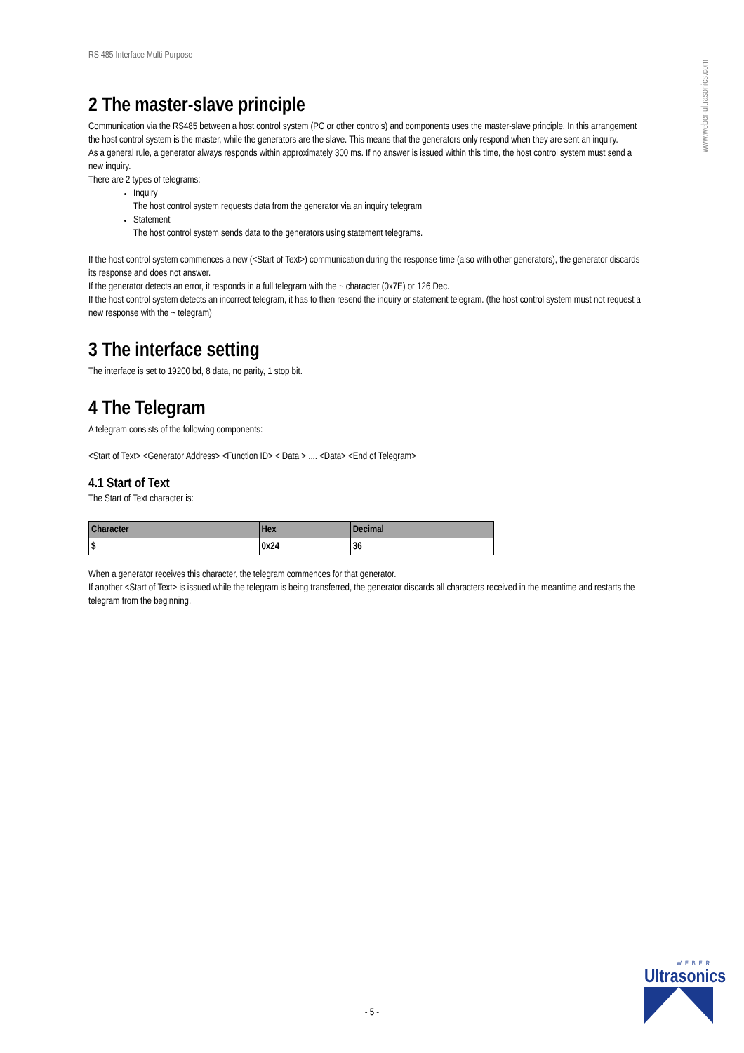www.weber-ultrasonics.com
RS 485 Interface Multi Purpose
2 The master-slave principle
Communication via the RS485 between a host control system (PC or other controls) and components uses the master-slave principle. In this arrangement the host control system is the master, while the generators are the slave. This means that the generators only respond when they are sent an inquiry.
As a general rule, a generator always responds within approximately 300 ms. If no answer is issued within this time, the host control system must send a new inquiry.
There are 2 types of telegrams:
Inquiry
The host control system requests data from the generator via an inquiry telegram
Statement
The host control system sends data to the generators using statement telegrams.
If the host control system commences a new (<Start of Text>) communication during the response time (also with other generators), the generator discards its response and does not answer.
If the generator detects an error, it responds in a full telegram with the ~ character (0x7E) or 126 Dec.
If the host control system detects an incorrect telegram, it has to then resend the inquiry or statement telegram. (the host control system must not request a new response with the ~ telegram)
3 The interface setting
The interface is set to 19200 bd, 8 data, no parity, 1 stop bit.
4 The Telegram
A telegram consists of the following components:
<Start of Text> <Generator Address> <Function ID> < Data > .... <Data> <End of Telegram>
4.1 Start of Text
The Start of Text character is:
| Character | Hex | Decimal |
| --- | --- | --- |
| $ | 0x24 | 36 |
When a generator receives this character, the telegram commences for that generator.
If another <Start of Text> is issued while the telegram is being transferred, the generator discards all characters received in the meantime and restarts the telegram from the beginning.
- 5 -
WEBER
Ultrasonics